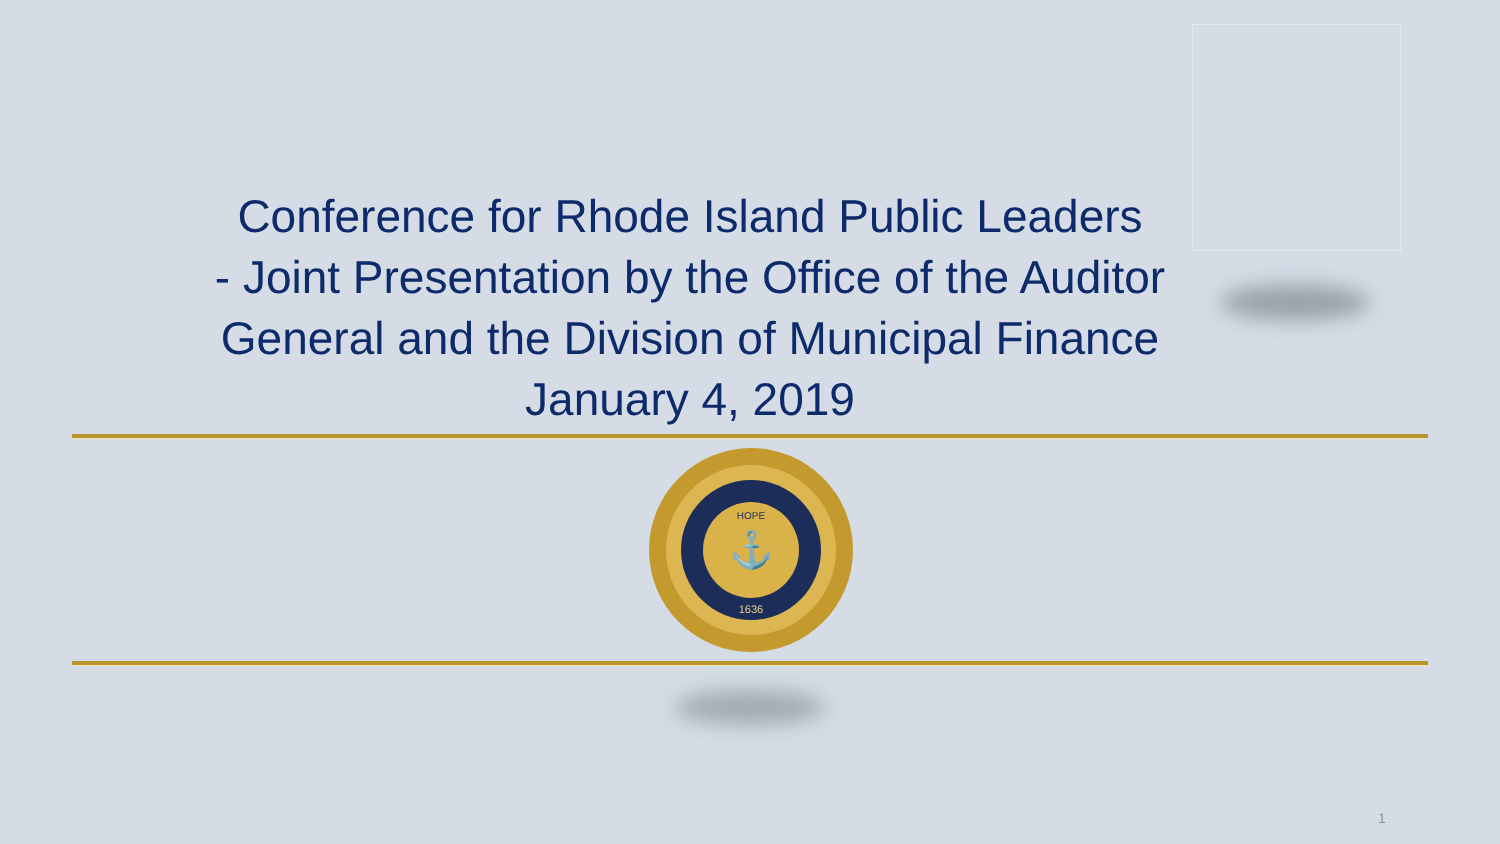Conference for Rhode Island Public Leaders
- Joint Presentation by the Office of the Auditor
General and the Division of Municipal Finance
January 4, 2019
⚓
HOPE
1636
1